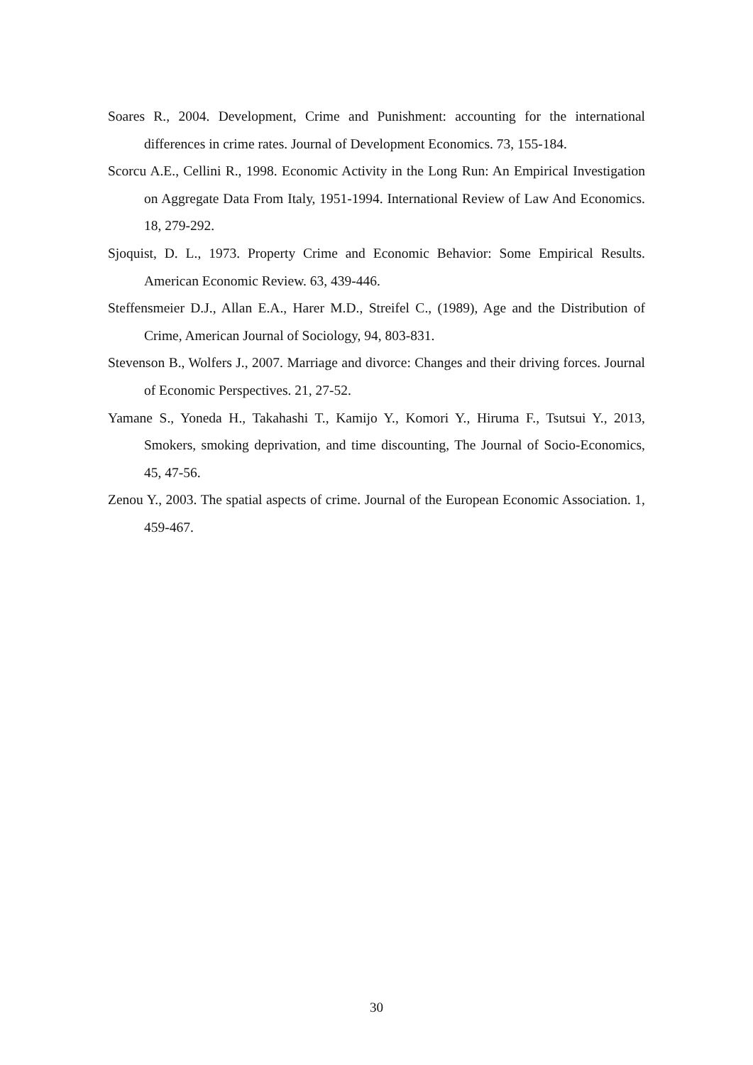Soares R., 2004. Development, Crime and Punishment: accounting for the international differences in crime rates. Journal of Development Economics. 73, 155-184.
Scorcu A.E., Cellini R., 1998. Economic Activity in the Long Run: An Empirical Investigation on Aggregate Data From Italy, 1951-1994. International Review of Law And Economics. 18, 279-292.
Sjoquist, D. L., 1973. Property Crime and Economic Behavior: Some Empirical Results. American Economic Review. 63, 439-446.
Steffensmeier D.J., Allan E.A., Harer M.D., Streifel C., (1989), Age and the Distribution of Crime, American Journal of Sociology, 94, 803-831.
Stevenson B., Wolfers J., 2007. Marriage and divorce: Changes and their driving forces. Journal of Economic Perspectives. 21, 27-52.
Yamane S., Yoneda H., Takahashi T., Kamijo Y., Komori Y., Hiruma F., Tsutsui Y., 2013, Smokers, smoking deprivation, and time discounting, The Journal of Socio-Economics, 45, 47-56.
Zenou Y., 2003. The spatial aspects of crime. Journal of the European Economic Association. 1, 459-467.
30